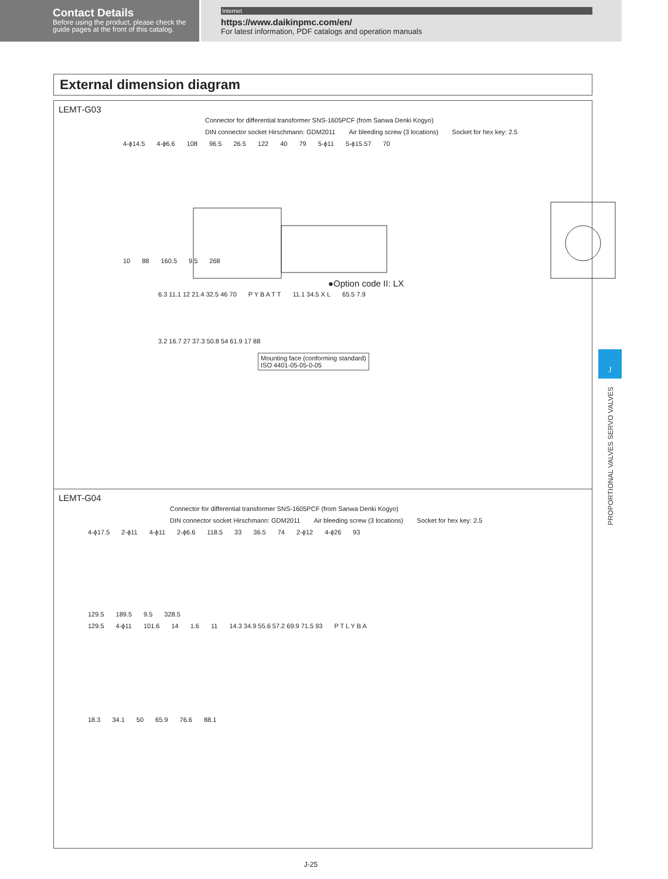Contact Details
Before using the product, please check the guide pages at the front of this catalog.
Internet
https://www.daikinpmc.com/en/
For latest information, PDF catalogs and operation manuals
External dimension diagram
LEMT-G03
Connector for differential transformer SNS-1605PCF (from Sanwa Denki Kogyo)
DIN connector socket Hirschmann: GDM2011 Air bleeding screw (3 locations) Socket for hex key: 2.5
4-ϕ14.5 4-ϕ6.6 108 96.5 26.5 122 40 79 5-ϕ11 5-ϕ15.57 70
10 88 160.5 9.5 268
●Option code II: LX
6.3 11.1 12 21.4 32.5 46 70 P Y B A T T 11.1 34.5 X L 65.5 7.9
3.2 16.7 27 37.3 50.8 54 61.9 17 88
Mounting face (conforming standard)
ISO 4401-05-05-0-05
LEMT-G04
Connector for differential transformer SNS-1605PCF (from Sanwa Denki Kogyo)
DIN connector socket Hirschmann: GDM2011 Air bleeding screw (3 locations) Socket for hex key: 2.5
4-ϕ17.5 2-ϕ11 4-ϕ11 2-ϕ6.6 118.5 33 36.5 74 2-ϕ12 4-ϕ26 93
129.5 189.5 9.5 328.5
129.5 4-ϕ11 101.6 14 1.6 11 14.3 34.9 55.6 57.2 69.9 71.5 93 P T L Y B A
18.3 34.1 50 65.9 76.6 88.1
J-25
J
PROPORTIONAL VALVES SERVO VALVES